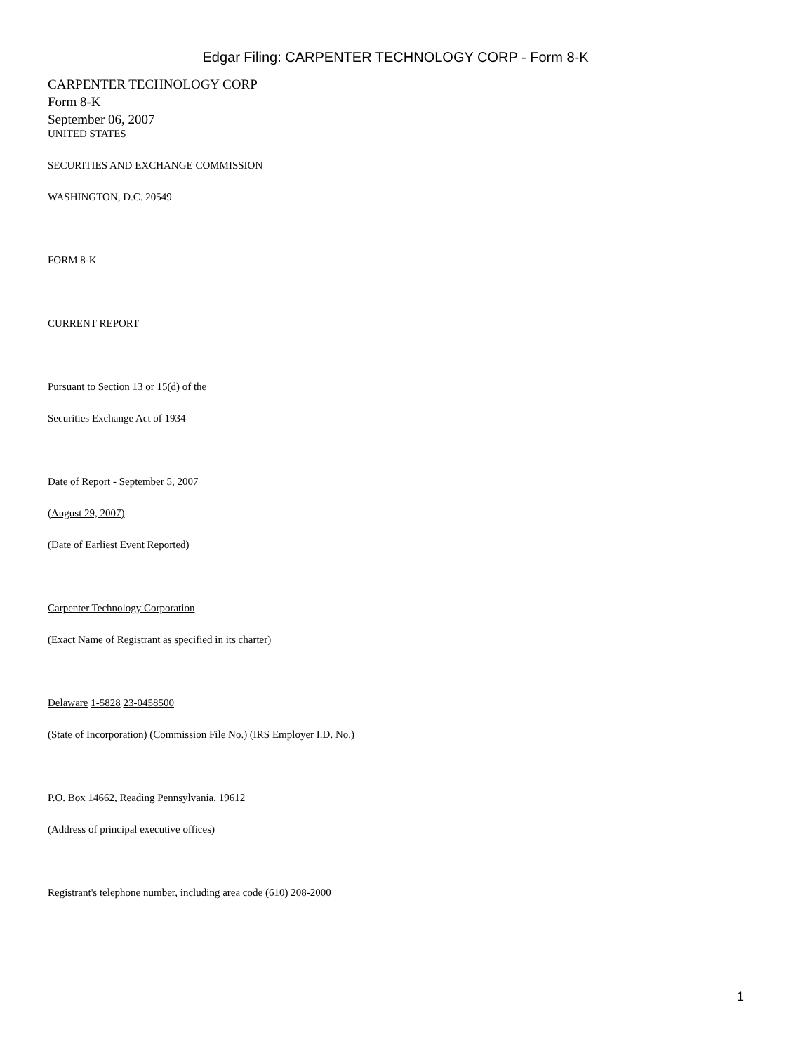Edgar Filing: CARPENTER TECHNOLOGY CORP - Form 8-K
CARPENTER TECHNOLOGY CORP
Form 8-K
September 06, 2007
UNITED STATES
SECURITIES AND EXCHANGE COMMISSION
WASHINGTON, D.C. 20549
FORM 8-K
CURRENT REPORT
Pursuant to Section 13 or 15(d) of the
Securities Exchange Act of 1934
Date of Report - September 5, 2007
(August 29, 2007)
(Date of Earliest Event Reported)
Carpenter Technology Corporation
(Exact Name of Registrant as specified in its charter)
Delaware 1-5828 23-0458500
(State of Incorporation) (Commission File No.) (IRS Employer I.D. No.)
P.O. Box 14662, Reading Pennsylvania, 19612
(Address of principal executive offices)
Registrant's telephone number, including area code (610) 208-2000
1